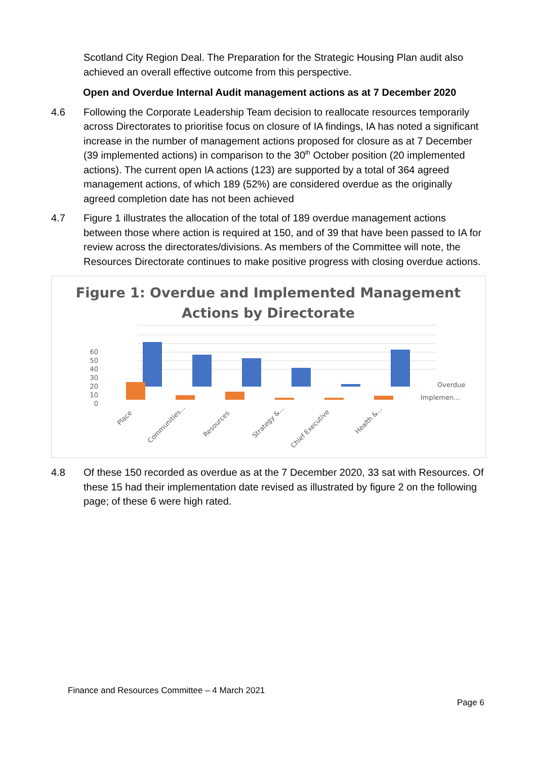Scotland City Region Deal. The Preparation for the Strategic Housing Plan audit also achieved an overall effective outcome from this perspective.
Open and Overdue Internal Audit management actions as at 7 December 2020
4.6 Following the Corporate Leadership Team decision to reallocate resources temporarily across Directorates to prioritise focus on closure of IA findings, IA has noted a significant increase in the number of management actions proposed for closure as at 7 December (39 implemented actions) in comparison to the 30<sup>th</sup> October position (20 implemented actions). The current open IA actions (123) are supported by a total of 364 agreed management actions, of which 189 (52%) are considered overdue as the originally agreed completion date has not been achieved
4.7 Figure 1 illustrates the allocation of the total of 189 overdue management actions between those where action is required at 150, and of 39 that have been passed to IA for review across the directorates/divisions. As members of the Committee will note, the Resources Directorate continues to make positive progress with closing overdue actions.
Figure 1: Overdue and Implemented Management
Actions by Directorate
60
50
40
30
20
10
0
Overdue
Implemen...
Place
Communities...
Resources
Strategy &...
Chief Executive
Health &...
4.8 Of these 150 recorded as overdue as at the 7 December 2020, 33 sat with Resources. Of these 15 had their implementation date revised as illustrated by figure 2 on the following page; of these 6 were high rated.
Finance and Resources Committee – 4 March 2021
Page 6